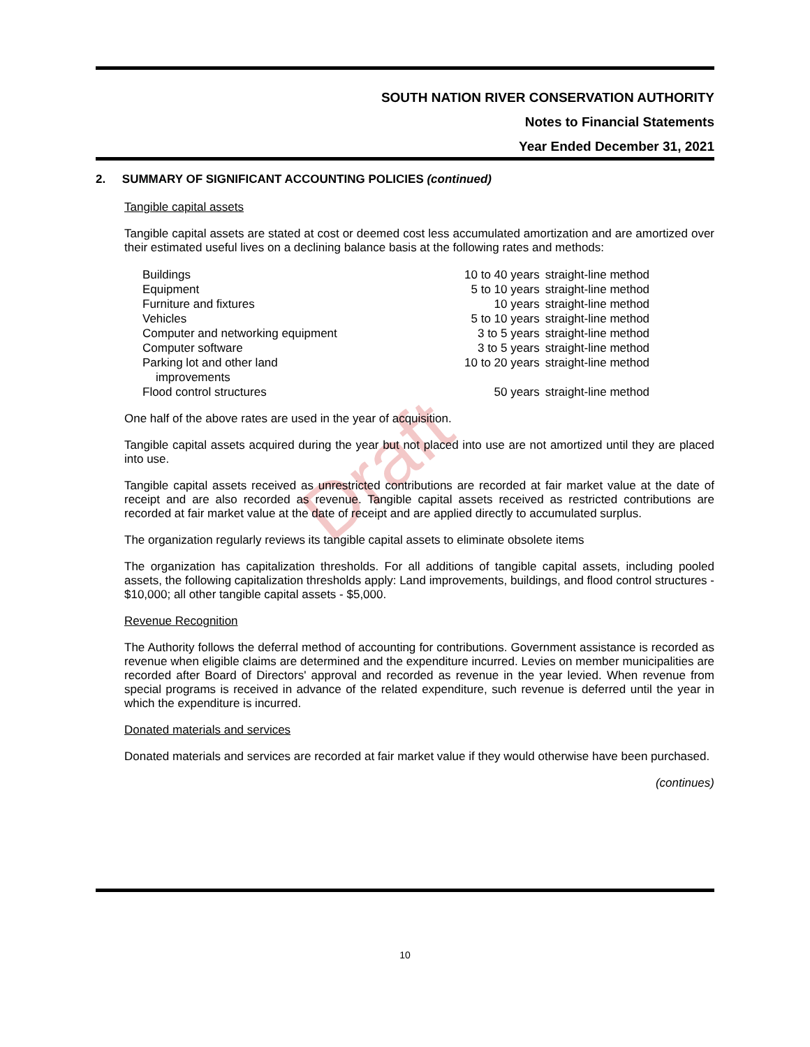SOUTH NATION RIVER CONSERVATION AUTHORITY
Notes to Financial Statements
Year Ended December 31, 2021
Draft
2. SUMMARY OF SIGNIFICANT ACCOUNTING POLICIES (continued)
Tangible capital assets
Tangible capital assets are stated at cost or deemed cost less accumulated amortization and are amortized over their estimated useful lives on a declining balance basis at the following rates and methods:
| Buildings | 10 to 40 years | straight-line method |
| Equipment | 5 to 10 years | straight-line method |
| Furniture and fixtures | 10 years | straight-line method |
| Vehicles | 5 to 10 years | straight-line method |
| Computer and networking equipment | 3 to 5 years | straight-line method |
| Computer software | 3 to 5 years | straight-line method |
| Parking lot and other land improvements | 10 to 20 years | straight-line method |
| Flood control structures | 50 years | straight-line method |
One half of the above rates are used in the year of acquisition.
Tangible capital assets acquired during the year but not placed into use are not amortized until they are placed into use.
Tangible capital assets received as unrestricted contributions are recorded at fair market value at the date of receipt and are also recorded as revenue. Tangible capital assets received as restricted contributions are recorded at fair market value at the date of receipt and are applied directly to accumulated surplus.
The organization regularly reviews its tangible capital assets to eliminate obsolete items
The organization has capitalization thresholds. For all additions of tangible capital assets, including pooled assets, the following capitalization thresholds apply: Land improvements, buildings, and flood control structures - $10,000; all other tangible capital assets - $5,000.
Revenue Recognition
The Authority follows the deferral method of accounting for contributions. Government assistance is recorded as revenue when eligible claims are determined and the expenditure incurred. Levies on member municipalities are recorded after Board of Directors' approval and recorded as revenue in the year levied. When revenue from special programs is received in advance of the related expenditure, such revenue is deferred until the year in which the expenditure is incurred.
Donated materials and services
Donated materials and services are recorded at fair market value if they would otherwise have been purchased.
(continues)
10